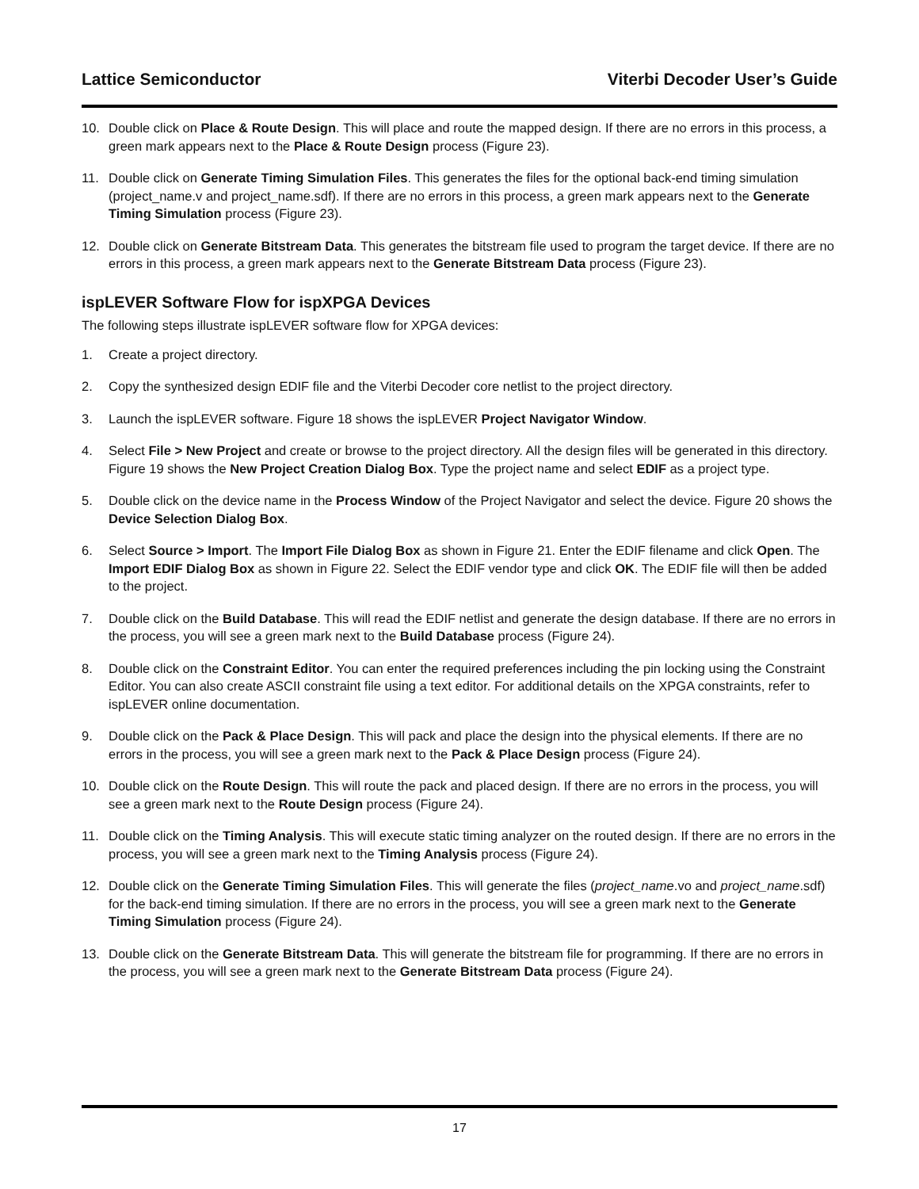Lattice Semiconductor Viterbi Decoder User’s Guide
10. Double click on Place & Route Design. This will place and route the mapped design. If there are no errors in this process, a green mark appears next to the Place & Route Design process (Figure 23).
11. Double click on Generate Timing Simulation Files. This generates the files for the optional back-end timing simulation (project_name.v and project_name.sdf). If there are no errors in this process, a green mark appears next to the Generate Timing Simulation process (Figure 23).
12. Double click on Generate Bitstream Data. This generates the bitstream file used to program the target device. If there are no errors in this process, a green mark appears next to the Generate Bitstream Data process (Figure 23).
ispLEVER Software Flow for ispXPGA Devices
The following steps illustrate ispLEVER software flow for XPGA devices:
1. Create a project directory.
2. Copy the synthesized design EDIF file and the Viterbi Decoder core netlist to the project directory.
3. Launch the ispLEVER software. Figure 18 shows the ispLEVER Project Navigator Window.
4. Select File > New Project and create or browse to the project directory. All the design files will be generated in this directory. Figure 19 shows the New Project Creation Dialog Box. Type the project name and select EDIF as a project type.
5. Double click on the device name in the Process Window of the Project Navigator and select the device. Figure 20 shows the Device Selection Dialog Box.
6. Select Source > Import. The Import File Dialog Box as shown in Figure 21. Enter the EDIF filename and click Open. The Import EDIF Dialog Box as shown in Figure 22. Select the EDIF vendor type and click OK. The EDIF file will then be added to the project.
7. Double click on the Build Database. This will read the EDIF netlist and generate the design database. If there are no errors in the process, you will see a green mark next to the Build Database process (Figure 24).
8. Double click on the Constraint Editor. You can enter the required preferences including the pin locking using the Constraint Editor. You can also create ASCII constraint file using a text editor. For additional details on the XPGA constraints, refer to ispLEVER online documentation.
9. Double click on the Pack & Place Design. This will pack and place the design into the physical elements. If there are no errors in the process, you will see a green mark next to the Pack & Place Design process (Figure 24).
10. Double click on the Route Design. This will route the pack and placed design. If there are no errors in the process, you will see a green mark next to the Route Design process (Figure 24).
11. Double click on the Timing Analysis. This will execute static timing analyzer on the routed design. If there are no errors in the process, you will see a green mark next to the Timing Analysis process (Figure 24).
12. Double click on the Generate Timing Simulation Files. This will generate the files (project_name.vo and project_name.sdf) for the back-end timing simulation. If there are no errors in the process, you will see a green mark next to the Generate Timing Simulation process (Figure 24).
13. Double click on the Generate Bitstream Data. This will generate the bitstream file for programming. If there are no errors in the process, you will see a green mark next to the Generate Bitstream Data process (Figure 24).
17